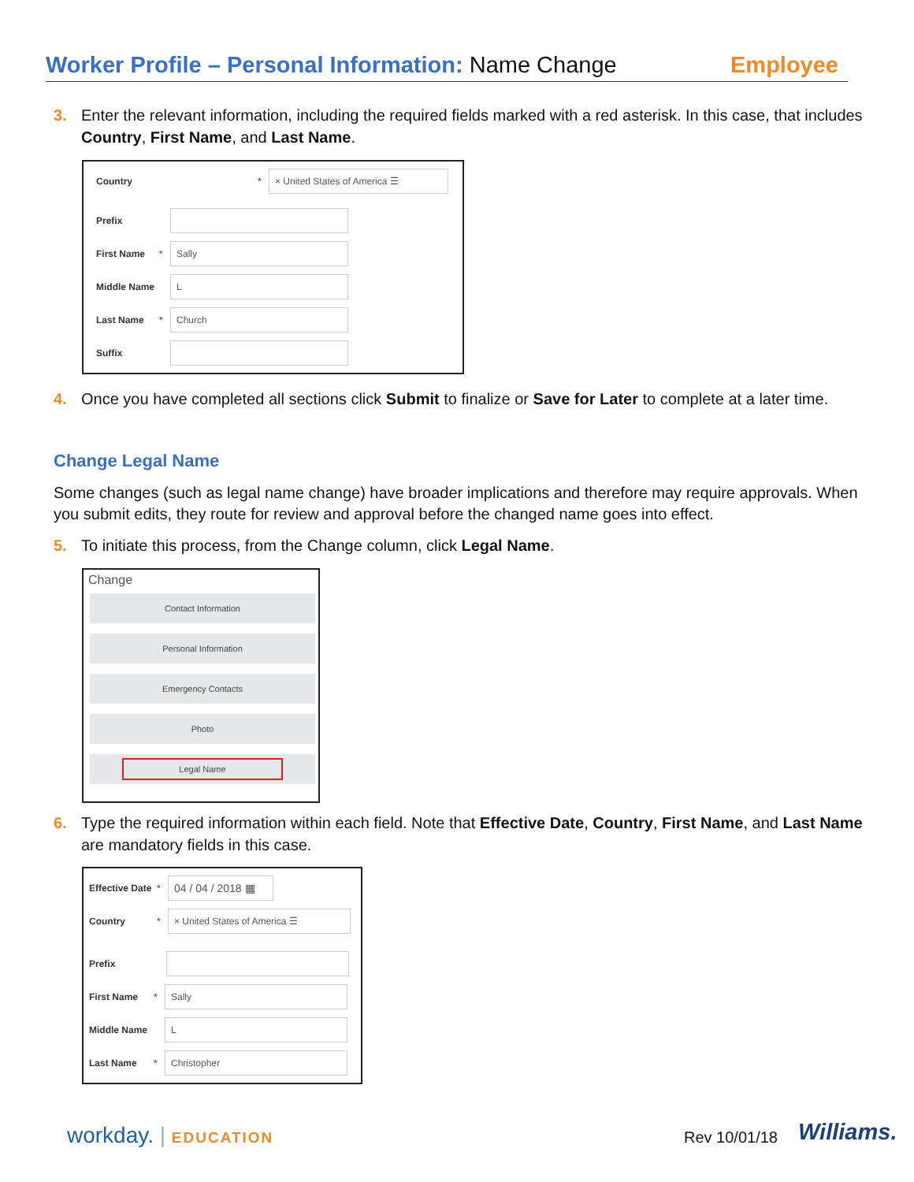Worker Profile – Personal Information: Name Change
Employee
3. Enter the relevant information, including the required fields marked with a red asterisk. In this case, that includes Country, First Name, and Last Name.
Country *
× United States of America ☰
Prefix
First Name *
Sally
Middle Name
L
Last Name *
Church
Suffix
4. Once you have completed all sections click Submit to finalize or Save for Later to complete at a later time.
Change Legal Name
Some changes (such as legal name change) have broader implications and therefore may require approvals. When you submit edits, they route for review and approval before the changed name goes into effect.
5. To initiate this process, from the Change column, click Legal Name.
Change
Contact Information
Personal Information
Emergency Contacts
Photo
Legal Name
6. Type the required information within each field. Note that Effective Date, Country, First Name, and Last Name are mandatory fields in this case.
Effective Date
*
04 / 04 / 2018 ▦
Country *
× United States of America ☰
Prefix
First Name *
Sally
Middle Name
L
Last Name *
Christopher
workday. | EDUCATION Rev 10/01/18 Williams.